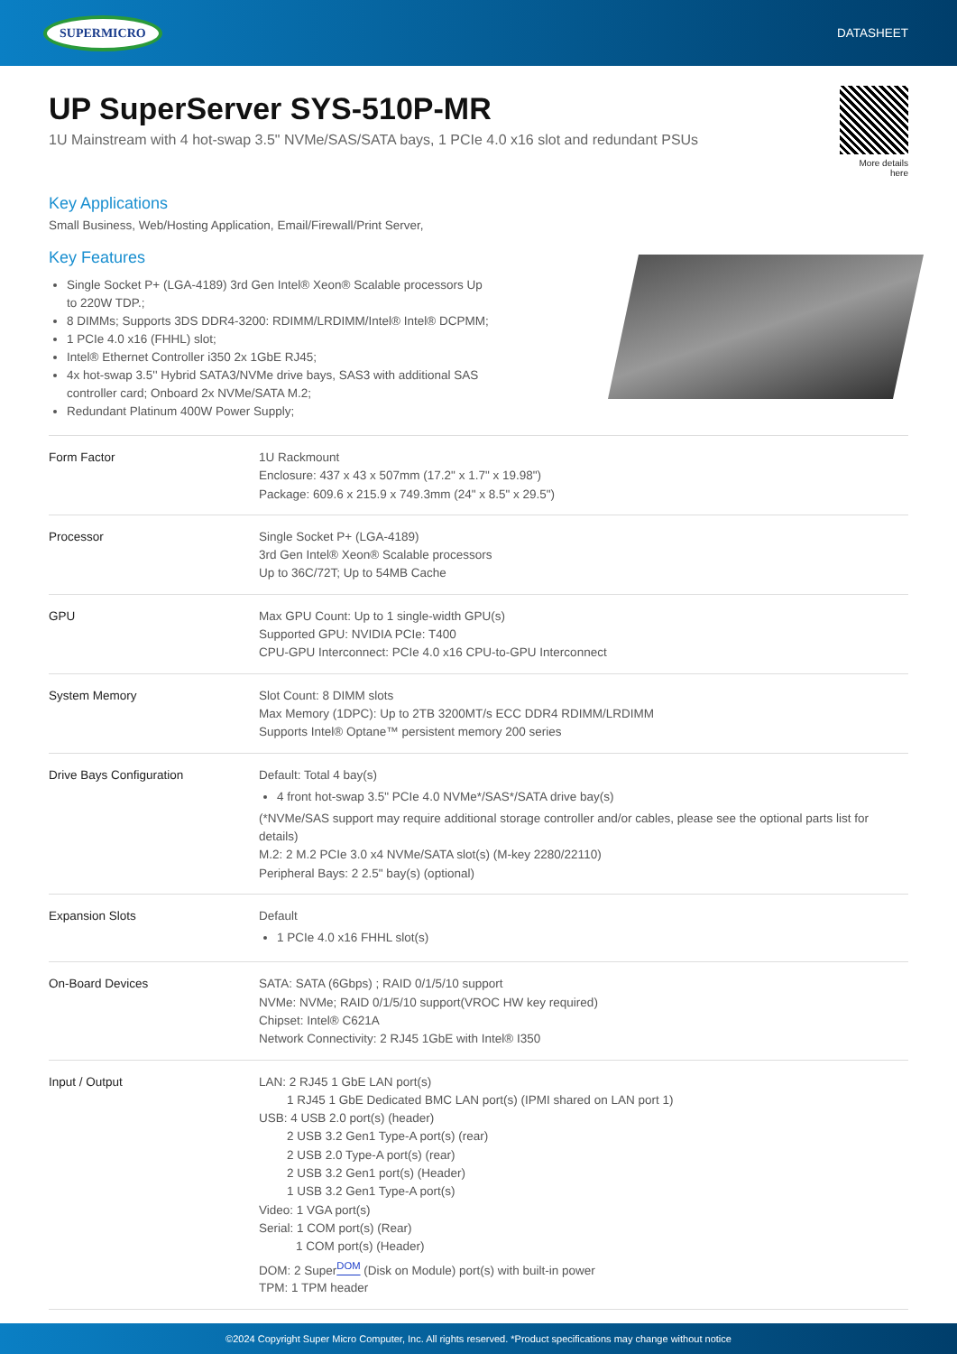SUPERMICRO DATASHEET
UP SuperServer SYS-510P-MR
1U Mainstream with 4 hot-swap 3.5" NVMe/SAS/SATA bays, 1 PCIe 4.0 x16 slot and redundant PSUs
More details here
Key Applications
Small Business, Web/Hosting Application, Email/Firewall/Print Server,
Key Features
Single Socket P+ (LGA-4189) 3rd Gen Intel® Xeon® Scalable processors Up to 220W TDP.;
8 DIMMs; Supports 3DS DDR4-3200: RDIMM/LRDIMM/Intel® Intel® DCPMM;
1 PCIe 4.0 x16 (FHHL) slot;
Intel® Ethernet Controller i350 2x 1GbE RJ45;
4x hot-swap 3.5'' Hybrid SATA3/NVMe drive bays, SAS3 with additional SAS controller card; Onboard 2x NVMe/SATA M.2;
Redundant Platinum 400W Power Supply;
| Form Factor | 1U Rackmount Enclosure: 437 x 43 x 507mm (17.2" x 1.7" x 19.98") Package: 609.6 x 215.9 x 749.3mm (24" x 8.5" x 29.5") |
| Processor | Single Socket P+ (LGA-4189) 3rd Gen Intel® Xeon® Scalable processors Up to 36C/72T; Up to 54MB Cache |
| GPU | Max GPU Count: Up to 1 single-width GPU(s) Supported GPU: NVIDIA PCIe: T400 CPU-GPU Interconnect: PCIe 4.0 x16 CPU-to-GPU Interconnect |
| System Memory | Slot Count: 8 DIMM slots Max Memory (1DPC): Up to 2TB 3200MT/s ECC DDR4 RDIMM/LRDIMM Supports Intel® Optane™ persistent memory 200 series |
| Drive Bays Configuration | Default: Total 4 bay(s) 4 front hot-swap 3.5" PCIe 4.0 NVMe*/SAS*/SATA drive bay(s) (*NVMe/SAS support may require additional storage controller and/or cables, please see the optional parts list for details) M.2: 2 M.2 PCIe 3.0 x4 NVMe/SATA slot(s) (M-key 2280/22110) Peripheral Bays: 2 2.5" bay(s) (optional) |
| Expansion Slots | Default 1 PCIe 4.0 x16 FHHL slot(s) |
| On-Board Devices | SATA: SATA (6Gbps) ; RAID 0/1/5/10 support NVMe: NVMe; RAID 0/1/5/10 support(VROC HW key required) Chipset: Intel® C621A Network Connectivity: 2 RJ45 1GbE with Intel® I350 |
| Input / Output | LAN: 2 RJ45 1 GbE LAN port(s) 1 RJ45 1 GbE Dedicated BMC LAN port(s) (IPMI shared on LAN port 1) USB: 4 USB 2.0 port(s) (header) 2 USB 3.2 Gen1 Type-A port(s) (rear) 2 USB 2.0 Type-A port(s) (rear) 2 USB 3.2 Gen1 port(s) (Header) 1 USB 3.2 Gen1 Type-A port(s) Video: 1 VGA port(s) Serial: 1 COM port(s) (Rear) 1 COM port(s) (Header) DOM: 2 Super <sup>DOM</sup> (Disk on Module) port(s) with built-in power TPM: 1 TPM header |
©2024 Copyright Super Micro Computer, Inc. All rights reserved. *Product specifications may change without notice